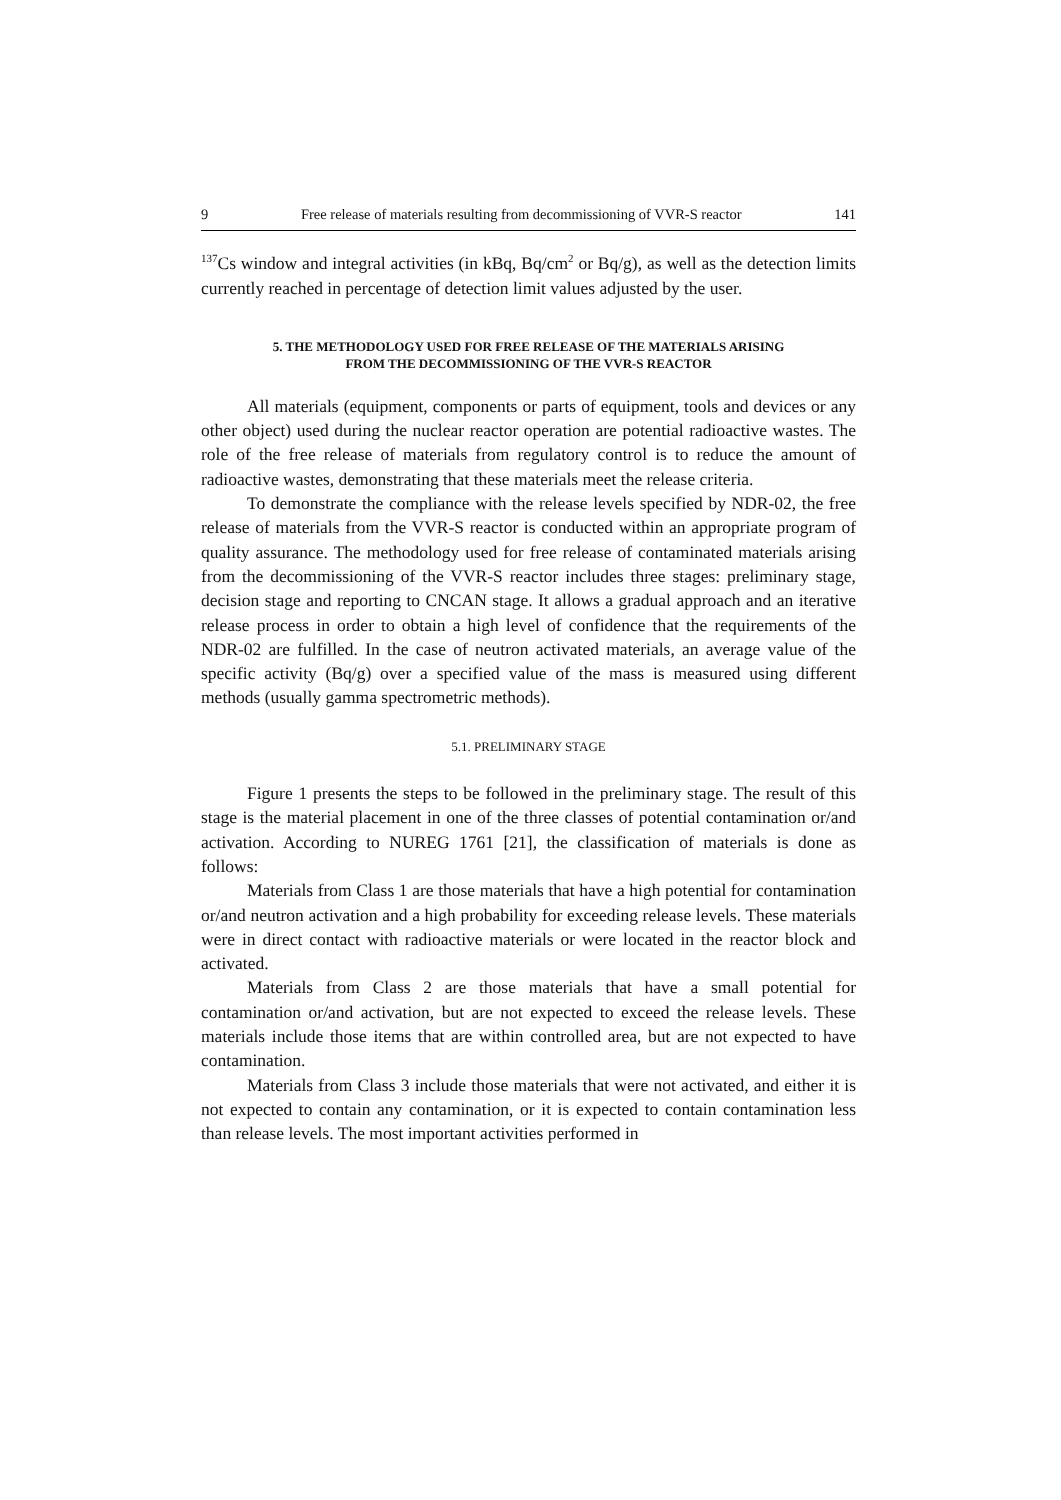9 Free release of materials resulting from decommissioning of VVR-S reactor 141
<sup>137</sup>Cs window and integral activities (in kBq, Bq/cm<sup>2</sup> or Bq/g), as well as the detection limits currently reached in percentage of detection limit values adjusted by the user.
5. THE METHODOLOGY USED FOR FREE RELEASE OF THE MATERIALS ARISING
FROM THE DECOMMISSIONING OF THE VVR-S REACTOR
All materials (equipment, components or parts of equipment, tools and devices or any other object) used during the nuclear reactor operation are potential radioactive wastes. The role of the free release of materials from regulatory control is to reduce the amount of radioactive wastes, demonstrating that these materials meet the release criteria.
To demonstrate the compliance with the release levels specified by NDR-02, the free release of materials from the VVR-S reactor is conducted within an appropriate program of quality assurance. The methodology used for free release of contaminated materials arising from the decommissioning of the VVR-S reactor includes three stages: preliminary stage, decision stage and reporting to CNCAN stage. It allows a gradual approach and an iterative release process in order to obtain a high level of confidence that the requirements of the NDR-02 are fulfilled. In the case of neutron activated materials, an average value of the specific activity (Bq/g) over a specified value of the mass is measured using different methods (usually gamma spectrometric methods).
5.1. PRELIMINARY STAGE
Figure 1 presents the steps to be followed in the preliminary stage. The result of this stage is the material placement in one of the three classes of potential contamination or/and activation. According to NUREG 1761 [21], the classification of materials is done as follows:
Materials from Class 1 are those materials that have a high potential for contamination or/and neutron activation and a high probability for exceeding release levels. These materials were in direct contact with radioactive materials or were located in the reactor block and activated.
Materials from Class 2 are those materials that have a small potential for contamination or/and activation, but are not expected to exceed the release levels. These materials include those items that are within controlled area, but are not expected to have contamination.
Materials from Class 3 include those materials that were not activated, and either it is not expected to contain any contamination, or it is expected to contain contamination less than release levels. The most important activities performed in